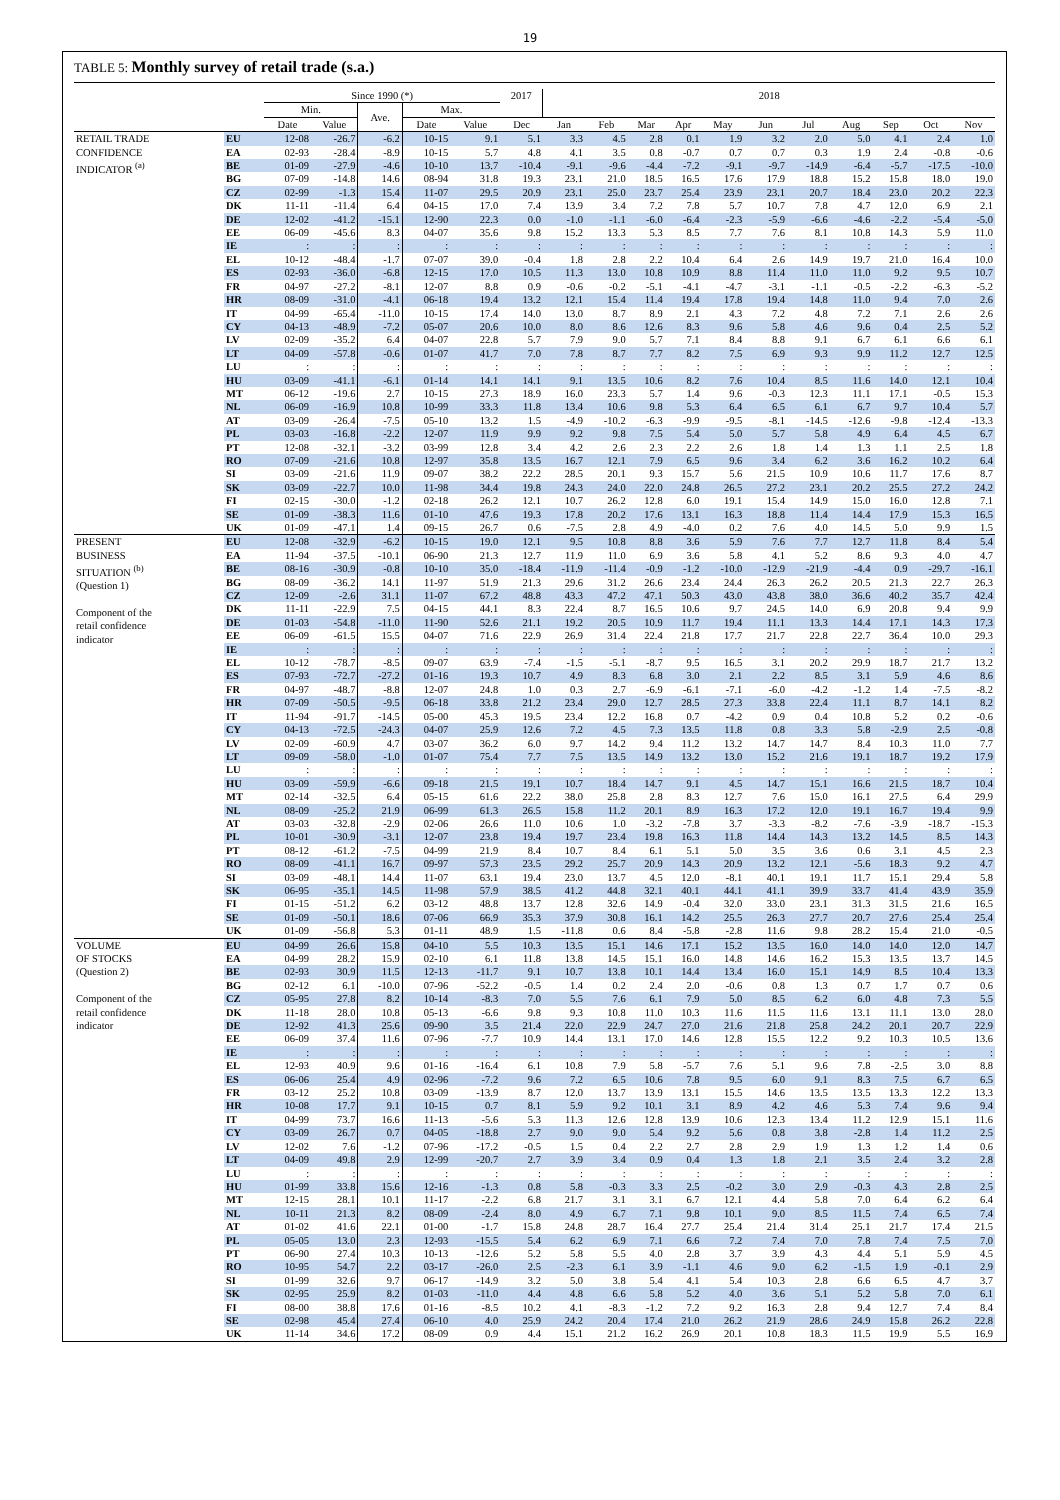19
TABLE 5: Monthly survey of retail trade (s.a.)
| | | Since 1990 (*) | | | | | 2017 | 2018 | | | | | | | | | | |
| --- | --- | --- | --- | --- | --- | --- | --- | --- | --- | --- | --- | --- | --- | --- | --- | --- | --- | --- |
| | | Min. | | Ave. | Max. | | | | | | | | | | | | | |
| | | Date | Value | | Date | Value | Dec | Jan | Feb | Mar | Apr | May | Jun | Jul | Aug | Sep | Oct | Nov |
| RETAIL TRADE CONFIDENCE INDICATOR <sup>(a)</sup> | EU | 12-08 | -26.7 | -6.2 | 10-15 | 9.1 | 5.1 | 3.3 | 4.5 | 2.8 | 0.1 | 1.9 | 3.2 | 2.0 | 5.0 | 4.1 | 2.4 | 1.0 |
| | EA | 02-93 | -28.4 | -8.9 | 10-15 | 5.7 | 4.8 | 4.1 | 3.5 | 0.8 | -0.7 | 0.7 | 0.7 | 0.3 | 1.9 | 2.4 | -0.8 | -0.6 |
| | BE | 01-09 | -27.9 | -4.6 | 10-10 | 13.7 | -10.4 | -9.1 | -9.6 | -4.4 | -7.2 | -9.1 | -9.7 | -14.9 | -6.4 | -5.7 | -17.5 | -10.0 |
| | BG | 07-09 | -14.8 | 14.6 | 08-94 | 31.8 | 19.3 | 23.1 | 21.0 | 18.5 | 16.5 | 17.6 | 17.9 | 18.8 | 15.2 | 15.8 | 18.0 | 19.0 |
| | CZ | 02-99 | -1.3 | 15.4 | 11-07 | 29.5 | 20.9 | 23.1 | 25.0 | 23.7 | 25.4 | 23.9 | 23.1 | 20.7 | 18.4 | 23.0 | 20.2 | 22.3 |
| | DK | 11-11 | -11.4 | 6.4 | 04-15 | 17.0 | 7.4 | 13.9 | 3.4 | 7.2 | 7.8 | 5.7 | 10.7 | 7.8 | 4.7 | 12.0 | 6.9 | 2.1 |
| | DE | 12-02 | -41.2 | -15.1 | 12-90 | 22.3 | 0.0 | -1.0 | -1.1 | -6.0 | -6.4 | -2.3 | -5.9 | -6.6 | -4.6 | -2.2 | -5.4 | -5.0 |
| | EE | 06-09 | -45.6 | 8.3 | 04-07 | 35.6 | 9.8 | 15.2 | 13.3 | 5.3 | 8.5 | 7.7 | 7.6 | 8.1 | 10.8 | 14.3 | 5.9 | 11.0 |
| | IE | : | : | : | : | : | : | : | : | : | : | : | : | : | : | : | : | : |
| | EL | 10-12 | -48.4 | -1.7 | 07-07 | 39.0 | -0.4 | 1.8 | 2.8 | 2.2 | 10.4 | 6.4 | 2.6 | 14.9 | 19.7 | 21.0 | 16.4 | 10.0 |
| | ES | 02-93 | -36.0 | -6.8 | 12-15 | 17.0 | 10.5 | 11.3 | 13.0 | 10.8 | 10.9 | 8.8 | 11.4 | 11.0 | 11.0 | 9.2 | 9.5 | 10.7 |
| | FR | 04-97 | -27.2 | -8.1 | 12-07 | 8.8 | 0.9 | -0.6 | -0.2 | -5.1 | -4.1 | -4.7 | -3.1 | -1.1 | -0.5 | -2.2 | -6.3 | -5.2 |
| | HR | 08-09 | -31.0 | -4.1 | 06-18 | 19.4 | 13.2 | 12.1 | 15.4 | 11.4 | 19.4 | 17.8 | 19.4 | 14.8 | 11.0 | 9.4 | 7.0 | 2.6 |
| | IT | 04-99 | -65.4 | -11.0 | 10-15 | 17.4 | 14.0 | 13.0 | 8.7 | 8.9 | 2.1 | 4.3 | 7.2 | 4.8 | 7.2 | 7.1 | 2.6 | 2.6 |
| | CY | 04-13 | -48.9 | -7.2 | 05-07 | 20.6 | 10.0 | 8.0 | 8.6 | 12.6 | 8.3 | 9.6 | 5.8 | 4.6 | 9.6 | 0.4 | 2.5 | 5.2 |
| | LV | 02-09 | -35.2 | 6.4 | 04-07 | 22.8 | 5.7 | 7.9 | 9.0 | 5.7 | 7.1 | 8.4 | 8.8 | 9.1 | 6.7 | 6.1 | 6.6 | 6.1 |
| | LT | 04-09 | -57.8 | -0.6 | 01-07 | 41.7 | 7.0 | 7.8 | 8.7 | 7.7 | 8.2 | 7.5 | 6.9 | 9.3 | 9.9 | 11.2 | 12.7 | 12.5 |
| | LU | : | : | : | : | : | : | : | : | : | : | : | : | : | : | : | : | : |
| | HU | 03-09 | -41.1 | -6.1 | 01-14 | 14.1 | 14.1 | 9.1 | 13.5 | 10.6 | 8.2 | 7.6 | 10.4 | 8.5 | 11.6 | 14.0 | 12.1 | 10.4 |
| | MT | 06-12 | -19.6 | 2.7 | 10-15 | 27.3 | 18.9 | 16.0 | 23.3 | 5.7 | 1.4 | 9.6 | -0.3 | 12.3 | 11.1 | 17.1 | -0.5 | 15.3 |
| | NL | 06-09 | -16.9 | 10.8 | 10-99 | 33.3 | 11.8 | 13.4 | 10.6 | 9.8 | 5.3 | 6.4 | 6.5 | 6.1 | 6.7 | 9.7 | 10.4 | 5.7 |
| | AT | 03-09 | -26.4 | -7.5 | 05-10 | 13.2 | 1.5 | -4.9 | -10.2 | -6.3 | -9.9 | -9.5 | -8.1 | -14.5 | -12.6 | -9.8 | -12.4 | -13.3 |
| | PL | 03-03 | -16.8 | -2.2 | 12-07 | 11.9 | 9.9 | 9.2 | 9.8 | 7.5 | 5.4 | 5.0 | 5.7 | 5.8 | 4.9 | 6.4 | 4.5 | 6.7 |
| | PT | 12-08 | -32.1 | -3.2 | 03-99 | 12.8 | 3.4 | 4.2 | 2.6 | 2.3 | 2.2 | 2.6 | 1.8 | 1.4 | 1.3 | 1.1 | 2.5 | 1.8 |
| | RO | 07-09 | -21.6 | 10.8 | 12-97 | 35.8 | 13.5 | 16.7 | 12.1 | 7.9 | 6.5 | 9.6 | 3.4 | 6.2 | 3.6 | 16.2 | 10.2 | 6.4 |
| | SI | 03-09 | -21.6 | 11.9 | 09-07 | 38.2 | 22.2 | 28.5 | 20.1 | 9.3 | 15.7 | 5.6 | 21.5 | 10.9 | 10.6 | 11.7 | 17.6 | 8.7 |
| | SK | 03-09 | -22.7 | 10.0 | 11-98 | 34.4 | 19.8 | 24.3 | 24.0 | 22.0 | 24.8 | 26.5 | 27.2 | 23.1 | 20.2 | 25.5 | 27.2 | 24.2 |
| | FI | 02-15 | -30.0 | -1.2 | 02-18 | 26.2 | 12.1 | 10.7 | 26.2 | 12.8 | 6.0 | 19.1 | 15.4 | 14.9 | 15.0 | 16.0 | 12.8 | 7.1 |
| | SE | 01-09 | -38.3 | 11.6 | 01-10 | 47.6 | 19.3 | 17.8 | 20.2 | 17.6 | 13.1 | 16.3 | 18.8 | 11.4 | 14.4 | 17.9 | 15.3 | 16.5 |
| | UK | 01-09 | -47.1 | 1.4 | 09-15 | 26.7 | 0.6 | -7.5 | 2.8 | 4.9 | -4.0 | 0.2 | 7.6 | 4.0 | 14.5 | 5.0 | 9.9 | 1.5 |
| PRESENT BUSINESS SITUATION <sup>(b)</sup> (Question 1) Component of the retail confidence indicator | EU | 12-08 | -32.9 | -6.2 | 10-15 | 19.0 | 12.1 | 9.5 | 10.8 | 8.8 | 3.6 | 5.9 | 7.6 | 7.7 | 12.7 | 11.8 | 8.4 | 5.4 |
| | EA | 11-94 | -37.5 | -10.1 | 06-90 | 21.3 | 12.7 | 11.9 | 11.0 | 6.9 | 3.6 | 5.8 | 4.1 | 5.2 | 8.6 | 9.3 | 4.0 | 4.7 |
| | BE | 08-16 | -30.9 | -0.8 | 10-10 | 35.0 | -18.4 | -11.9 | -11.4 | -0.9 | -1.2 | -10.0 | -12.9 | -21.9 | -4.4 | 0.9 | -29.7 | -16.1 |
| | BG | 08-09 | -36.2 | 14.1 | 11-97 | 51.9 | 21.3 | 29.6 | 31.2 | 26.6 | 23.4 | 24.4 | 26.3 | 26.2 | 20.5 | 21.3 | 22.7 | 26.3 |
| | CZ | 12-09 | -2.6 | 31.1 | 11-07 | 67.2 | 48.8 | 43.3 | 47.2 | 47.1 | 50.3 | 43.0 | 43.8 | 38.0 | 36.6 | 40.2 | 35.7 | 42.4 |
| | DK | 11-11 | -22.9 | 7.5 | 04-15 | 44.1 | 8.3 | 22.4 | 8.7 | 16.5 | 10.6 | 9.7 | 24.5 | 14.0 | 6.9 | 20.8 | 9.4 | 9.9 |
| | DE | 01-03 | -54.8 | -11.0 | 11-90 | 52.6 | 21.1 | 19.2 | 20.5 | 10.9 | 11.7 | 19.4 | 11.1 | 13.3 | 14.4 | 17.1 | 14.3 | 17.3 |
| | EE | 06-09 | -61.5 | 15.5 | 04-07 | 71.6 | 22.9 | 26.9 | 31.4 | 22.4 | 21.8 | 17.7 | 21.7 | 22.8 | 22.7 | 36.4 | 10.0 | 29.3 |
| | IE | : | : | : | : | : | : | : | : | : | : | : | : | : | : | : | : | : |
| | EL | 10-12 | -78.7 | -8.5 | 09-07 | 63.9 | -7.4 | -1.5 | -5.1 | -8.7 | 9.5 | 16.5 | 3.1 | 20.2 | 29.9 | 18.7 | 21.7 | 13.2 |
| | ES | 07-93 | -72.7 | -27.2 | 01-16 | 19.3 | 10.7 | 4.9 | 8.3 | 6.8 | 3.0 | 2.1 | 2.2 | 8.5 | 3.1 | 5.9 | 4.6 | 8.6 |
| | FR | 04-97 | -48.7 | -8.8 | 12-07 | 24.8 | 1.0 | 0.3 | 2.7 | -6.9 | -6.1 | -7.1 | -6.0 | -4.2 | -1.2 | 1.4 | -7.5 | -8.2 |
| | HR | 07-09 | -50.5 | -9.5 | 06-18 | 33.8 | 21.2 | 23.4 | 29.0 | 12.7 | 28.5 | 27.3 | 33.8 | 22.4 | 11.1 | 8.7 | 14.1 | 8.2 |
| | IT | 11-94 | -91.7 | -14.5 | 05-00 | 45.3 | 19.5 | 23.4 | 12.2 | 16.8 | 0.7 | -4.2 | 0.9 | 0.4 | 10.8 | 5.2 | 0.2 | -0.6 |
| | CY | 04-13 | -72.5 | -24.3 | 04-07 | 25.9 | 12.6 | 7.2 | 4.5 | 7.3 | 13.5 | 11.8 | 0.8 | 3.3 | 5.8 | -2.9 | 2.5 | -0.8 |
| | LV | 02-09 | -60.9 | 4.7 | 03-07 | 36.2 | 6.0 | 9.7 | 14.2 | 9.4 | 11.2 | 13.2 | 14.7 | 14.7 | 8.4 | 10.3 | 11.0 | 7.7 |
| | LT | 09-09 | -58.0 | -1.0 | 01-07 | 75.4 | 7.7 | 7.5 | 13.5 | 14.9 | 13.2 | 13.0 | 15.2 | 21.6 | 19.1 | 18.7 | 19.2 | 17.9 |
| | LU | : | : | : | : | : | : | : | : | : | : | : | : | : | : | : | : | : |
| | HU | 03-09 | -59.9 | -6.6 | 09-18 | 21.5 | 19.1 | 10.7 | 18.4 | 14.7 | 9.1 | 4.5 | 14.7 | 15.1 | 16.6 | 21.5 | 18.7 | 10.4 |
| | MT | 02-14 | -32.5 | 6.4 | 05-15 | 61.6 | 22.2 | 38.0 | 25.8 | 2.8 | 8.3 | 12.7 | 7.6 | 15.0 | 16.1 | 27.5 | 6.4 | 29.9 |
| | NL | 08-09 | -25.2 | 21.9 | 06-99 | 61.3 | 26.5 | 15.8 | 11.2 | 20.1 | 8.9 | 16.3 | 17.2 | 12.0 | 19.1 | 16.7 | 19.4 | 9.9 |
| | AT | 03-03 | -32.8 | -2.9 | 02-06 | 26.6 | 11.0 | 10.6 | 1.0 | -3.2 | -7.8 | 3.7 | -3.3 | -8.2 | -7.6 | -3.9 | -18.7 | -15.3 |
| | PL | 10-01 | -30.9 | -3.1 | 12-07 | 23.8 | 19.4 | 19.7 | 23.4 | 19.8 | 16.3 | 11.8 | 14.4 | 14.3 | 13.2 | 14.5 | 8.5 | 14.3 |
| | PT | 08-12 | -61.2 | -7.5 | 04-99 | 21.9 | 8.4 | 10.7 | 8.4 | 6.1 | 5.1 | 5.0 | 3.5 | 3.6 | 0.6 | 3.1 | 4.5 | 2.3 |
| | RO | 08-09 | -41.1 | 16.7 | 09-97 | 57.3 | 23.5 | 29.2 | 25.7 | 20.9 | 14.3 | 20.9 | 13.2 | 12.1 | -5.6 | 18.3 | 9.2 | 4.7 |
| | SI | 03-09 | -48.1 | 14.4 | 11-07 | 63.1 | 19.4 | 23.0 | 13.7 | 4.5 | 12.0 | -8.1 | 40.1 | 19.1 | 11.7 | 15.1 | 29.4 | 5.8 |
| | SK | 06-95 | -35.1 | 14.5 | 11-98 | 57.9 | 38.5 | 41.2 | 44.8 | 32.1 | 40.1 | 44.1 | 41.1 | 39.9 | 33.7 | 41.4 | 43.9 | 35.9 |
| | FI | 01-15 | -51.2 | 6.2 | 03-12 | 48.8 | 13.7 | 12.8 | 32.6 | 14.9 | -0.4 | 32.0 | 33.0 | 23.1 | 31.3 | 31.5 | 21.6 | 16.5 |
| | SE | 01-09 | -50.1 | 18.6 | 07-06 | 66.9 | 35.3 | 37.9 | 30.8 | 16.1 | 14.2 | 25.5 | 26.3 | 27.7 | 20.7 | 27.6 | 25.4 | 25.4 |
| | UK | 01-09 | -56.8 | 5.3 | 01-11 | 48.9 | 1.5 | -11.8 | 0.6 | 8.4 | -5.8 | -2.8 | 11.6 | 9.8 | 28.2 | 15.4 | 21.0 | -0.5 |
| VOLUME OF STOCKS (Question 2) Component of the retail confidence indicator | EU | 04-99 | 26.6 | 15.8 | 04-10 | 5.5 | 10.3 | 13.5 | 15.1 | 14.6 | 17.1 | 15.2 | 13.5 | 16.0 | 14.0 | 14.0 | 12.0 | 14.7 |
| | EA | 04-99 | 28.2 | 15.9 | 02-10 | 6.1 | 11.8 | 13.8 | 14.5 | 15.1 | 16.0 | 14.8 | 14.6 | 16.2 | 15.3 | 13.5 | 13.7 | 14.5 |
| | BE | 02-93 | 30.9 | 11.5 | 12-13 | -11.7 | 9.1 | 10.7 | 13.8 | 10.1 | 14.4 | 13.4 | 16.0 | 15.1 | 14.9 | 8.5 | 10.4 | 13.3 |
| | BG | 02-12 | 6.1 | -10.0 | 07-96 | -52.2 | -0.5 | 1.4 | 0.2 | 2.4 | 2.0 | -0.6 | 0.8 | 1.3 | 0.7 | 1.7 | 0.7 | 0.6 |
| | CZ | 05-95 | 27.8 | 8.2 | 10-14 | -8.3 | 7.0 | 5.5 | 7.6 | 6.1 | 7.9 | 5.0 | 8.5 | 6.2 | 6.0 | 4.8 | 7.3 | 5.5 |
| | DK | 11-18 | 28.0 | 10.8 | 05-13 | -6.6 | 9.8 | 9.3 | 10.8 | 11.0 | 10.3 | 11.6 | 11.5 | 11.6 | 13.1 | 11.1 | 13.0 | 28.0 |
| | DE | 12-92 | 41.3 | 25.6 | 09-90 | 3.5 | 21.4 | 22.0 | 22.9 | 24.7 | 27.0 | 21.6 | 21.8 | 25.8 | 24.2 | 20.1 | 20.7 | 22.9 |
| | EE | 06-09 | 37.4 | 11.6 | 07-96 | -7.7 | 10.9 | 14.4 | 13.1 | 17.0 | 14.6 | 12.8 | 15.5 | 12.2 | 9.2 | 10.3 | 10.5 | 13.6 |
| | IE | : | : | : | : | : | : | : | : | : | : | : | : | : | : | : | : | : |
| | EL | 12-93 | 40.9 | 9.6 | 01-16 | -16.4 | 6.1 | 10.8 | 7.9 | 5.8 | -5.7 | 7.6 | 5.1 | 9.6 | 7.8 | -2.5 | 3.0 | 8.8 |
| | ES | 06-06 | 25.4 | 4.9 | 02-96 | -7.2 | 9.6 | 7.2 | 6.5 | 10.6 | 7.8 | 9.5 | 6.0 | 9.1 | 8.3 | 7.5 | 6.7 | 6.5 |
| | FR | 03-12 | 25.2 | 10.8 | 03-09 | -13.9 | 8.7 | 12.0 | 13.7 | 13.9 | 13.1 | 15.5 | 14.6 | 13.5 | 13.5 | 13.3 | 12.2 | 13.3 |
| | HR | 10-08 | 17.7 | 9.1 | 10-15 | 0.7 | 8.1 | 5.9 | 9.2 | 10.1 | 3.1 | 8.9 | 4.2 | 4.6 | 5.3 | 7.4 | 9.6 | 9.4 |
| | IT | 04-99 | 73.7 | 16.6 | 11-13 | -5.6 | 5.3 | 11.3 | 12.6 | 12.8 | 13.9 | 10.6 | 12.3 | 13.4 | 11.2 | 12.9 | 15.1 | 11.6 |
| | CY | 03-09 | 26.7 | 0.7 | 04-05 | -18.8 | 2.7 | 9.0 | 9.0 | 5.4 | 9.2 | 5.6 | 0.8 | 3.8 | -2.8 | 1.4 | 11.2 | 2.5 |
| | LV | 12-02 | 7.6 | -1.2 | 07-96 | -17.2 | -0.5 | 1.5 | 0.4 | 2.2 | 2.7 | 2.8 | 2.9 | 1.9 | 1.3 | 1.2 | 1.4 | 0.6 |
| | LT | 04-09 | 49.8 | 2.9 | 12-99 | -20.7 | 2.7 | 3.9 | 3.4 | 0.9 | 0.4 | 1.3 | 1.8 | 2.1 | 3.5 | 2.4 | 3.2 | 2.8 |
| | LU | : | : | : | : | : | : | : | : | : | : | : | : | : | : | : | : | : |
| | HU | 01-99 | 33.8 | 15.6 | 12-16 | -1.3 | 0.8 | 5.8 | -0.3 | 3.3 | 2.5 | -0.2 | 3.0 | 2.9 | -0.3 | 4.3 | 2.8 | 2.5 |
| | MT | 12-15 | 28.1 | 10.1 | 11-17 | -2.2 | 6.8 | 21.7 | 3.1 | 3.1 | 6.7 | 12.1 | 4.4 | 5.8 | 7.0 | 6.4 | 6.2 | 6.4 |
| | NL | 10-11 | 21.3 | 8.2 | 08-09 | -2.4 | 8.0 | 4.9 | 6.7 | 7.1 | 9.8 | 10.1 | 9.0 | 8.5 | 11.5 | 7.4 | 6.5 | 7.4 |
| | AT | 01-02 | 41.6 | 22.1 | 01-00 | -1.7 | 15.8 | 24.8 | 28.7 | 16.4 | 27.7 | 25.4 | 21.4 | 31.4 | 25.1 | 21.7 | 17.4 | 21.5 |
| | PL | 05-05 | 13.0 | 2.3 | 12-93 | -15.5 | 5.4 | 6.2 | 6.9 | 7.1 | 6.6 | 7.2 | 7.4 | 7.0 | 7.8 | 7.4 | 7.5 | 7.0 |
| | PT | 06-90 | 27.4 | 10.3 | 10-13 | -12.6 | 5.2 | 5.8 | 5.5 | 4.0 | 2.8 | 3.7 | 3.9 | 4.3 | 4.4 | 5.1 | 5.9 | 4.5 |
| | RO | 10-95 | 54.7 | 2.2 | 03-17 | -26.0 | 2.5 | -2.3 | 6.1 | 3.9 | -1.1 | 4.6 | 9.0 | 6.2 | -1.5 | 1.9 | -0.1 | 2.9 |
| | SI | 01-99 | 32.6 | 9.7 | 06-17 | -14.9 | 3.2 | 5.0 | 3.8 | 5.4 | 4.1 | 5.4 | 10.3 | 2.8 | 6.6 | 6.5 | 4.7 | 3.7 |
| | SK | 02-95 | 25.9 | 8.2 | 01-03 | -11.0 | 4.4 | 4.8 | 6.6 | 5.8 | 5.2 | 4.0 | 3.6 | 5.1 | 5.2 | 5.8 | 7.0 | 6.1 |
| | FI | 08-00 | 38.8 | 17.6 | 01-16 | -8.5 | 10.2 | 4.1 | -8.3 | -1.2 | 7.2 | 9.2 | 16.3 | 2.8 | 9.4 | 12.7 | 7.4 | 8.4 |
| | SE | 02-98 | 45.4 | 27.4 | 06-10 | 4.0 | 25.9 | 24.2 | 20.4 | 17.4 | 21.0 | 26.2 | 21.9 | 28.6 | 24.9 | 15.8 | 26.2 | 22.8 |
| | UK | 11-14 | 34.6 | 17.2 | 08-09 | 0.9 | 4.4 | 15.1 | 21.2 | 16.2 | 26.9 | 20.1 | 10.8 | 18.3 | 11.5 | 19.9 | 5.5 | 16.9 |